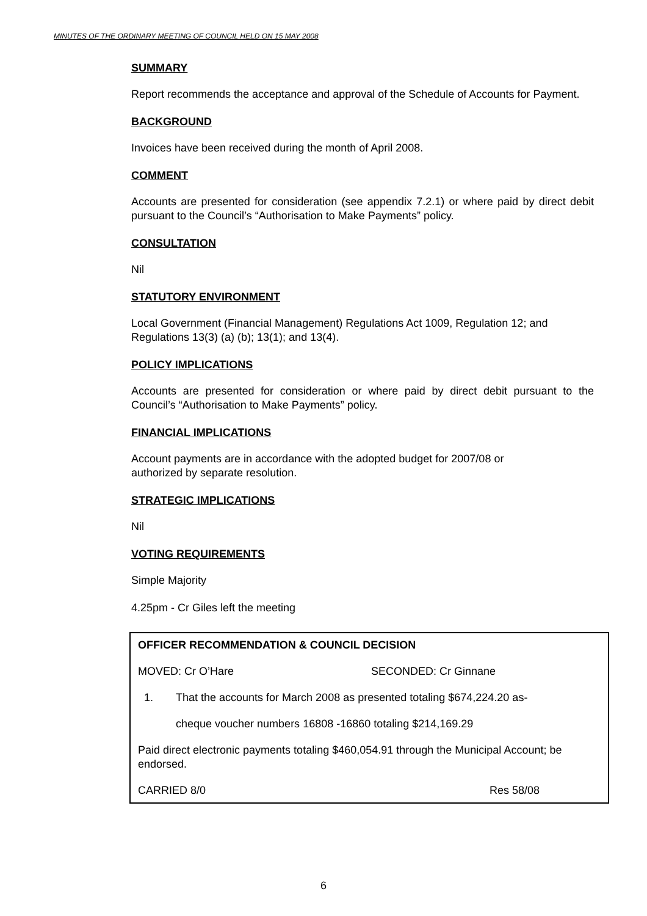MINUTES OF THE ORDINARY MEETING OF COUNCIL HELD ON 15 MAY 2008
SUMMARY
Report recommends the acceptance and approval of the Schedule of Accounts for Payment.
BACKGROUND
Invoices have been received during the month of April 2008.
COMMENT
Accounts are presented for consideration (see appendix 7.2.1) or where paid by direct debit pursuant to the Council’s “Authorisation to Make Payments” policy.
CONSULTATION
Nil
STATUTORY ENVIRONMENT
Local Government (Financial Management) Regulations Act 1009, Regulation 12; and Regulations 13(3) (a) (b); 13(1); and 13(4).
POLICY IMPLICATIONS
Accounts are presented for consideration or where paid by direct debit pursuant to the Council’s “Authorisation to Make Payments” policy.
FINANCIAL IMPLICATIONS
Account payments are in accordance with the adopted budget for 2007/08 or
authorized by separate resolution.
STRATEGIC IMPLICATIONS
Nil
VOTING REQUIREMENTS
Simple Majority
4.25pm - Cr Giles left the meeting
OFFICER RECOMMENDATION & COUNCIL DECISION
MOVED: Cr O’Hare SECONDED: Cr Ginnane
1. That the accounts for March 2008 as presented totaling $674,224.20 as-
cheque voucher numbers 16808 -16860 totaling $214,169.29
Paid direct electronic payments totaling $460,054.91 through the Municipal Account; be endorsed.
CARRIED 8/0 Res 58/08
6